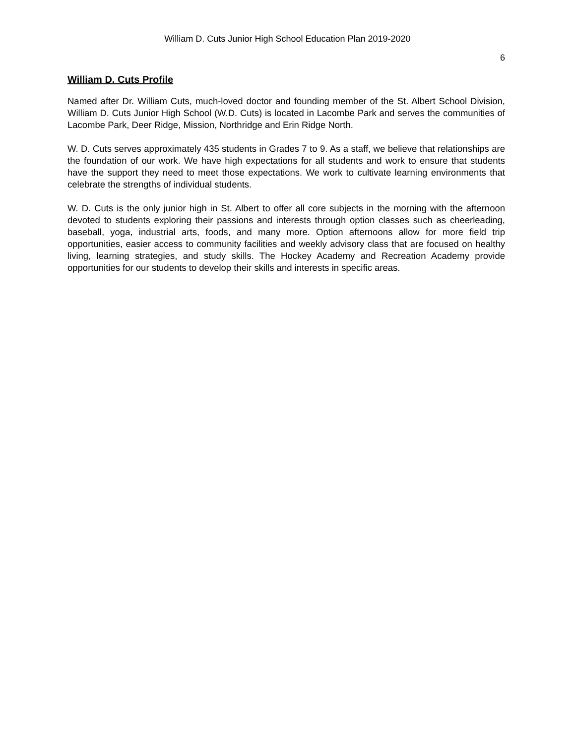William D. Cuts Junior High School Education Plan 2019-2020
6
William D. Cuts Profile
Named after Dr. William Cuts, much-loved doctor and founding member of the St. Albert School Division, William D. Cuts Junior High School (W.D. Cuts) is located in Lacombe Park and serves the communities of Lacombe Park, Deer Ridge, Mission, Northridge and Erin Ridge North.
W. D. Cuts serves approximately 435 students in Grades 7 to 9. As a staff, we believe that relationships are the foundation of our work. We have high expectations for all students and work to ensure that students have the support they need to meet those expectations. We work to cultivate learning environments that celebrate the strengths of individual students.
W. D. Cuts is the only junior high in St. Albert to offer all core subjects in the morning with the afternoon devoted to students exploring their passions and interests through option classes such as cheerleading, baseball, yoga, industrial arts, foods, and many more. Option afternoons allow for more field trip opportunities, easier access to community facilities and weekly advisory class that are focused on healthy living, learning strategies, and study skills. The Hockey Academy and Recreation Academy provide opportunities for our students to develop their skills and interests in specific areas.